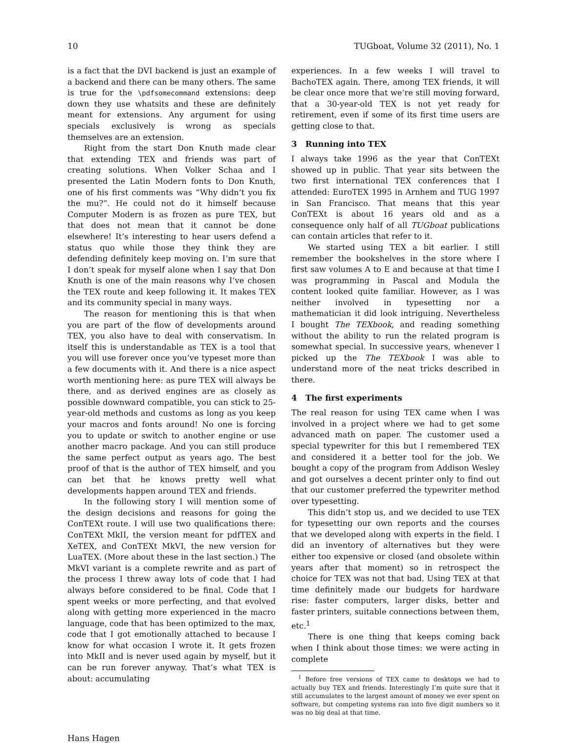10 TUGboat, Volume 32 (2011), No. 1
is a fact that the DVI backend is just an example of a backend and there can be many others. The same is true for the \pdfsomecommand extensions: deep down they use whatsits and these are definitely meant for extensions. Any argument for using specials exclusively is wrong as specials themselves are an extension.
Right from the start Don Knuth made clear that extending TEX and friends was part of creating solutions. When Volker Schaa and I presented the Latin Modern fonts to Don Knuth, one of his first comments was “Why didn’t you fix the mu?”. He could not do it himself because Computer Modern is as frozen as pure TEX, but that does not mean that it cannot be done elsewhere! It’s interesting to hear users defend a status quo while those they think they are defending definitely keep moving on. I’m sure that I don’t speak for myself alone when I say that Don Knuth is one of the main reasons why I’ve chosen the TEX route and keep following it. It makes TEX and its community special in many ways.
The reason for mentioning this is that when you are part of the flow of developments around TEX, you also have to deal with conservatism. In itself this is understandable as TEX is a tool that you will use forever once you’ve typeset more than a few documents with it. And there is a nice aspect worth mentioning here: as pure TEX will always be there, and as derived engines are as closely as possible downward compatible, you can stick to 25-year-old methods and customs as long as you keep your macros and fonts around! No one is forcing you to update or switch to another engine or use another macro package. And you can still produce the same perfect output as years ago. The best proof of that is the author of TEX himself, and you can bet that he knows pretty well what developments happen around TEX and friends.
In the following story I will mention some of the design decisions and reasons for going the ConTEXt route. I will use two qualifications there: ConTEXt MkII, the version meant for pdfTEX and XeTEX, and ConTEXt MkVI, the new version for LuaTEX. (More about these in the last section.) The MkVI variant is a complete rewrite and as part of the process I threw away lots of code that I had always before considered to be final. Code that I spent weeks or more perfecting, and that evolved along with getting more experienced in the macro language, code that has been optimized to the max, code that I got emotionally attached to because I know for what occasion I wrote it. It gets frozen into MkII and is never used again by myself, but it can be run forever anyway. That’s what TEX is about: accumulating
experiences. In a few weeks I will travel to BachoTEX again. There, among TEX friends, it will be clear once more that we’re still moving forward, that a 30-year-old TEX is not yet ready for retirement, even if some of its first time users are getting close to that.
3 Running into TEX
I always take 1996 as the year that ConTEXt showed up in public. That year sits between the two first international TEX conferences that I attended: EuroTEX 1995 in Arnhem and TUG 1997 in San Francisco. That means that this year ConTEXt is about 16 years old and as a consequence only half of all TUGboat publications can contain articles that refer to it.
We started using TEX a bit earlier. I still remember the bookshelves in the store where I first saw volumes A to E and because at that time I was programming in Pascal and Modula the content looked quite familiar. However, as I was neither involved in typesetting nor a mathematician it did look intriguing. Nevertheless I bought The TEXbook, and reading something without the ability to run the related program is somewhat special. In successive years, whenever I picked up the The TEXbook I was able to understand more of the neat tricks described in there.
4 The first experiments
The real reason for using TEX came when I was involved in a project where we had to get some advanced math on paper. The customer used a special typewriter for this but I remembered TEX and considered it a better tool for the job. We bought a copy of the program from Addison Wesley and got ourselves a decent printer only to find out that our customer preferred the typewriter method over typesetting.
This didn’t stop us, and we decided to use TEX for typesetting our own reports and the courses that we developed along with experts in the field. I did an inventory of alternatives but they were either too expensive or closed (and obsolete within years after that moment) so in retrospect the choice for TEX was not that bad. Using TEX at that time definitely made our budgets for hardware rise: faster computers, larger disks, better and faster printers, suitable connections between them, etc.<sup>1</sup>
There is one thing that keeps coming back when I think about those times: we were acting in complete
<sup>1</sup> Before free versions of TEX came to desktops we had to actually buy TEX and friends. Interestingly I’m quite sure that it still accumulates to the largest amount of money we ever spent on software, but competing systems ran into five digit numbers so it was no big deal at that time.
Hans Hagen